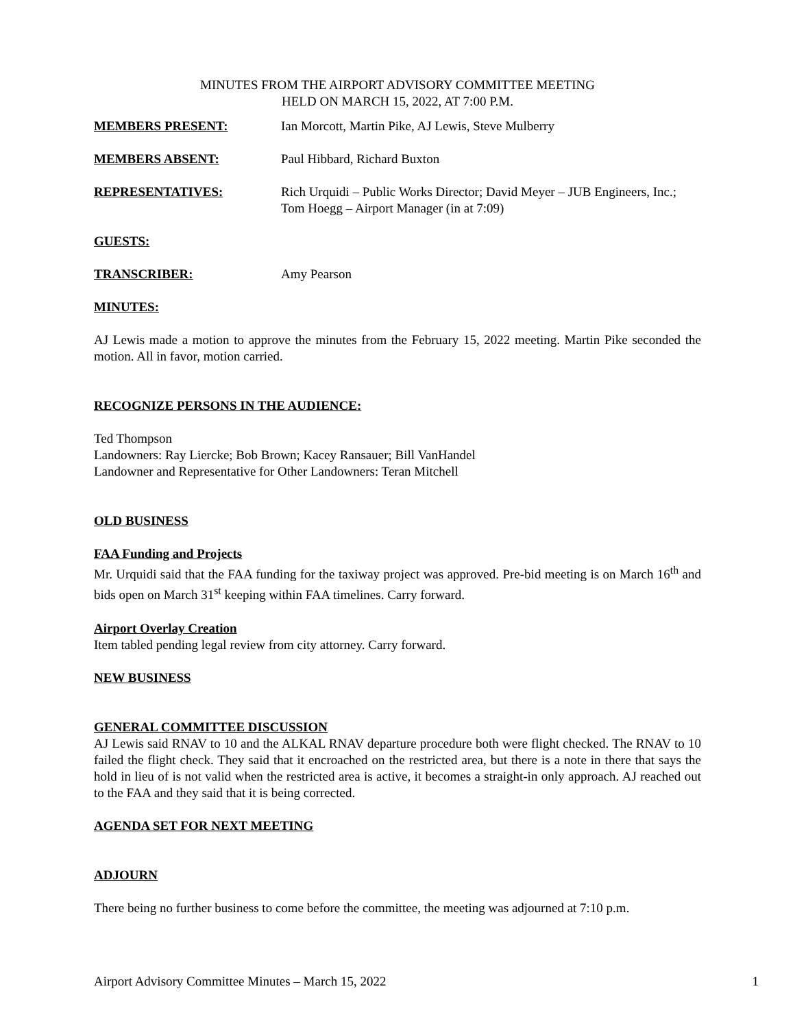MINUTES FROM THE AIRPORT ADVISORY COMMITTEE MEETING
HELD ON MARCH 15, 2022, AT 7:00 P.M.
MEMBERS PRESENT: Ian Morcott, Martin Pike, AJ Lewis, Steve Mulberry
MEMBERS ABSENT: Paul Hibbard, Richard Buxton
REPRESENTATIVES: Rich Urquidi – Public Works Director; David Meyer – JUB Engineers, Inc.; Tom Hoegg – Airport Manager (in at 7:09)
GUESTS:
TRANSCRIBER: Amy Pearson
MINUTES:
AJ Lewis made a motion to approve the minutes from the February 15, 2022 meeting. Martin Pike seconded the motion. All in favor, motion carried.
RECOGNIZE PERSONS IN THE AUDIENCE:
Ted Thompson
Landowners: Ray Liercke; Bob Brown; Kacey Ransauer; Bill VanHandel
Landowner and Representative for Other Landowners: Teran Mitchell
OLD BUSINESS
FAA Funding and Projects
Mr. Urquidi said that the FAA funding for the taxiway project was approved. Pre-bid meeting is on March 16<sup>th</sup> and bids open on March 31<sup>st</sup> keeping within FAA timelines. Carry forward.
Airport Overlay Creation
Item tabled pending legal review from city attorney. Carry forward.
NEW BUSINESS
GENERAL COMMITTEE DISCUSSION
AJ Lewis said RNAV to 10 and the ALKAL RNAV departure procedure both were flight checked. The RNAV to 10 failed the flight check. They said that it encroached on the restricted area, but there is a note in there that says the hold in lieu of is not valid when the restricted area is active, it becomes a straight-in only approach. AJ reached out to the FAA and they said that it is being corrected.
AGENDA SET FOR NEXT MEETING
ADJOURN
There being no further business to come before the committee, the meeting was adjourned at 7:10 p.m.
Airport Advisory Committee Minutes – March 15, 2022 1